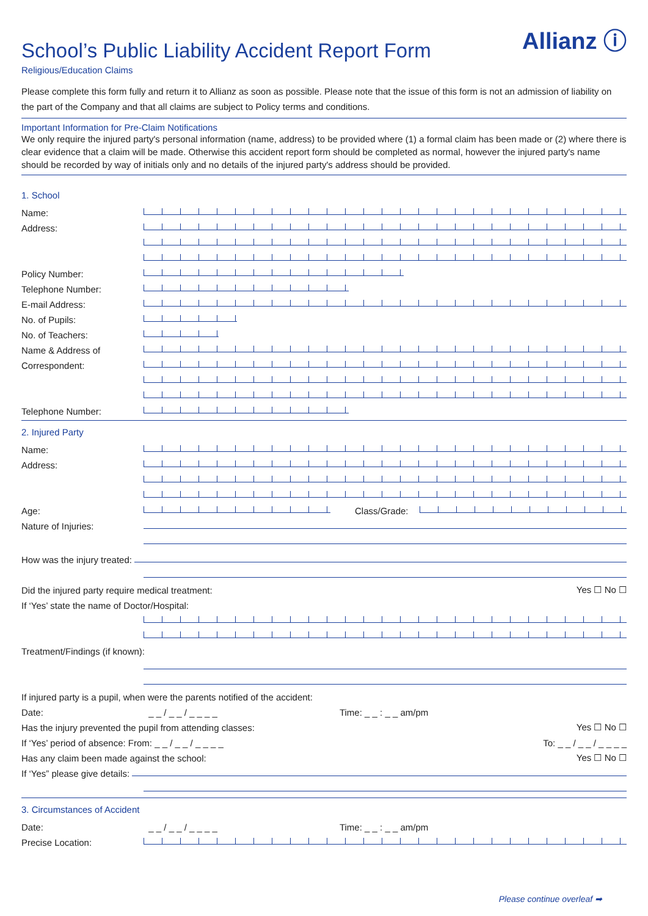Allianz ⓘ
School’s Public Liability Accident Report Form
Religious/Education Claims
Please complete this form fully and return it to Allianz as soon as possible. Please note that the issue of this form is not an admission of liability on the part of the Company and that all claims are subject to Policy terms and conditions.
Important Information for Pre-Claim Notifications
We only require the injured party's personal information (name, address) to be provided where (1) a formal claim has been made or (2) where there is clear evidence that a claim will be made. Otherwise this accident report form should be completed as normal, however the injured party's name should be recorded by way of initials only and no details of the injured party's address should be provided.
1. School
Name:
Address:
Policy Number:
Telephone Number:
E-mail Address:
No. of Pupils:
No. of Teachers:
Name & Address of
Correspondent:
Telephone Number:
2. Injured Party
Name:
Address:
Age: Class/Grade:
Nature of Injuries:
How was the injury treated:
Did the injured party require medical treatment: Yes ☐ No ☐
If ‘Yes’ state the name of Doctor/Hospital:
Treatment/Findings (if known):
If injured party is a pupil, when were the parents notified of the accident:
Date: _ _ / _ _ / _ _ _ _ Time: _ _ : _ _ am/pm
Has the injury prevented the pupil from attending classes: Yes ☐ No ☐
If ‘Yes’ period of absence: From: _ _ / _ _ / _ _ _ _ To: _ _ / _ _ / _ _ _ _
Has any claim been made against the school: Yes ☐ No ☐
If ‘Yes” please give details:
3. Circumstances of Accident
Date: _ _ / _ _ / _ _ _ _ Time: _ _ : _ _ am/pm
Precise Location:
Please continue overleaf ➡